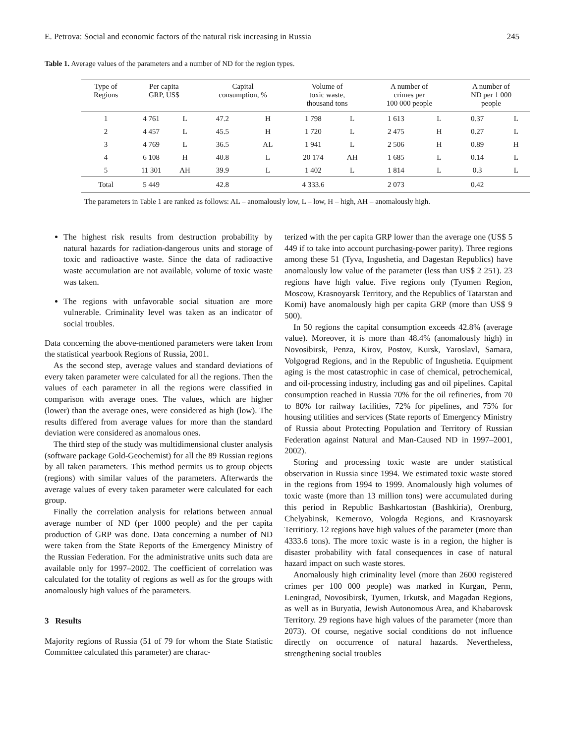E. Petrova: Social and economic factors of the natural risk increasing in Russia 245
Table 1. Average values of the parameters and a number of ND for the region types.
| Type of Regions | Per capita GRP, US$ | | Capital consumption, % | | Volume of toxic waste, thousand tons | | A number of crimes per 100 000 people | | A number of ND per 1 000 people | |
| --- | --- | --- | --- | --- | --- | --- | --- | --- | --- | --- |
| 1 | 4 761 | L | 47.2 | H | 1 798 | L | 1 613 | L | 0.37 | L |
| 2 | 4 457 | L | 45.5 | H | 1 720 | L | 2 475 | H | 0.27 | L |
| 3 | 4 769 | L | 36.5 | AL | 1 941 | L | 2 506 | H | 0.89 | H |
| 4 | 6 108 | H | 40.8 | L | 20 174 | AH | 1 685 | L | 0.14 | L |
| 5 | 11 301 | AH | 39.9 | L | 1 402 | L | 1 814 | L | 0.3 | L |
| Total | 5 449 | | 42.8 | | 4 333.6 | | 2 073 | | 0.42 | |
The parameters in Table 1 are ranked as follows: AL – anomalously low, L – low, H – high, AH – anomalously high.
The highest risk results from destruction probability by natural hazards for radiation-dangerous units and storage of toxic and radioactive waste. Since the data of radioactive waste accumulation are not available, volume of toxic waste was taken.
The regions with unfavorable social situation are more vulnerable. Criminality level was taken as an indicator of social troubles.
Data concerning the above-mentioned parameters were taken from the statistical yearbook Regions of Russia, 2001.
As the second step, average values and standard deviations of every taken parameter were calculated for all the regions. Then the values of each parameter in all the regions were classified in comparison with average ones. The values, which are higher (lower) than the average ones, were considered as high (low). The results differed from average values for more than the standard deviation were considered as anomalous ones.
The third step of the study was multidimensional cluster analysis (software package Gold-Geochemist) for all the 89 Russian regions by all taken parameters. This method permits us to group objects (regions) with similar values of the parameters. Afterwards the average values of every taken parameter were calculated for each group.
Finally the correlation analysis for relations between annual average number of ND (per 1000 people) and the per capita production of GRP was done. Data concerning a number of ND were taken from the State Reports of the Emergency Ministry of the Russian Federation. For the administrative units such data are available only for 1997–2002. The coefficient of correlation was calculated for the totality of regions as well as for the groups with anomalously high values of the parameters.
3 Results
Majority regions of Russia (51 of 79 for whom the State Statistic Committee calculated this parameter) are charac-
terized with the per capita GRP lower than the average one (US$ 5 449 if to take into account purchasing-power parity). Three regions among these 51 (Tyva, Ingushetia, and Dagestan Republics) have anomalously low value of the parameter (less than US$ 2 251). 23 regions have high value. Five regions only (Tyumen Region, Moscow, Krasnoyarsk Territory, and the Republics of Tatarstan and Komi) have anomalously high per capita GRP (more than US$ 9 500).
In 50 regions the capital consumption exceeds 42.8% (average value). Moreover, it is more than 48.4% (anomalously high) in Novosibirsk, Penza, Kirov, Postov, Kursk, Yaroslavl, Samara, Volgograd Regions, and in the Republic of Ingushetia. Equipment aging is the most catastrophic in case of chemical, petrochemical, and oil-processing industry, including gas and oil pipelines. Capital consumption reached in Russia 70% for the oil refineries, from 70 to 80% for railway facilities, 72% for pipelines, and 75% for housing utilities and services (State reports of Emergency Ministry of Russia about Protecting Population and Territory of Russian Federation against Natural and Man-Caused ND in 1997–2001, 2002).
Storing and processing toxic waste are under statistical observation in Russia since 1994. We estimated toxic waste stored in the regions from 1994 to 1999. Anomalously high volumes of toxic waste (more than 13 million tons) were accumulated during this period in Republic Bashkartostan (Bashkiria), Orenburg, Chelyabinsk, Kemerovo, Vologda Regions, and Krasnoyarsk Territiory. 12 regions have high values of the parameter (more than 4333.6 tons). The more toxic waste is in a region, the higher is disaster probability with fatal consequences in case of natural hazard impact on such waste stores.
Anomalously high criminality level (more than 2600 registered crimes per 100 000 people) was marked in Kurgan, Perm, Leningrad, Novosibirsk, Tyumen, Irkutsk, and Magadan Regions, as well as in Buryatia, Jewish Autonomous Area, and Khabarovsk Territory. 29 regions have high values of the parameter (more than 2073). Of course, negative social conditions do not influence directly on occurrence of natural hazards. Nevertheless, strengthening social troubles